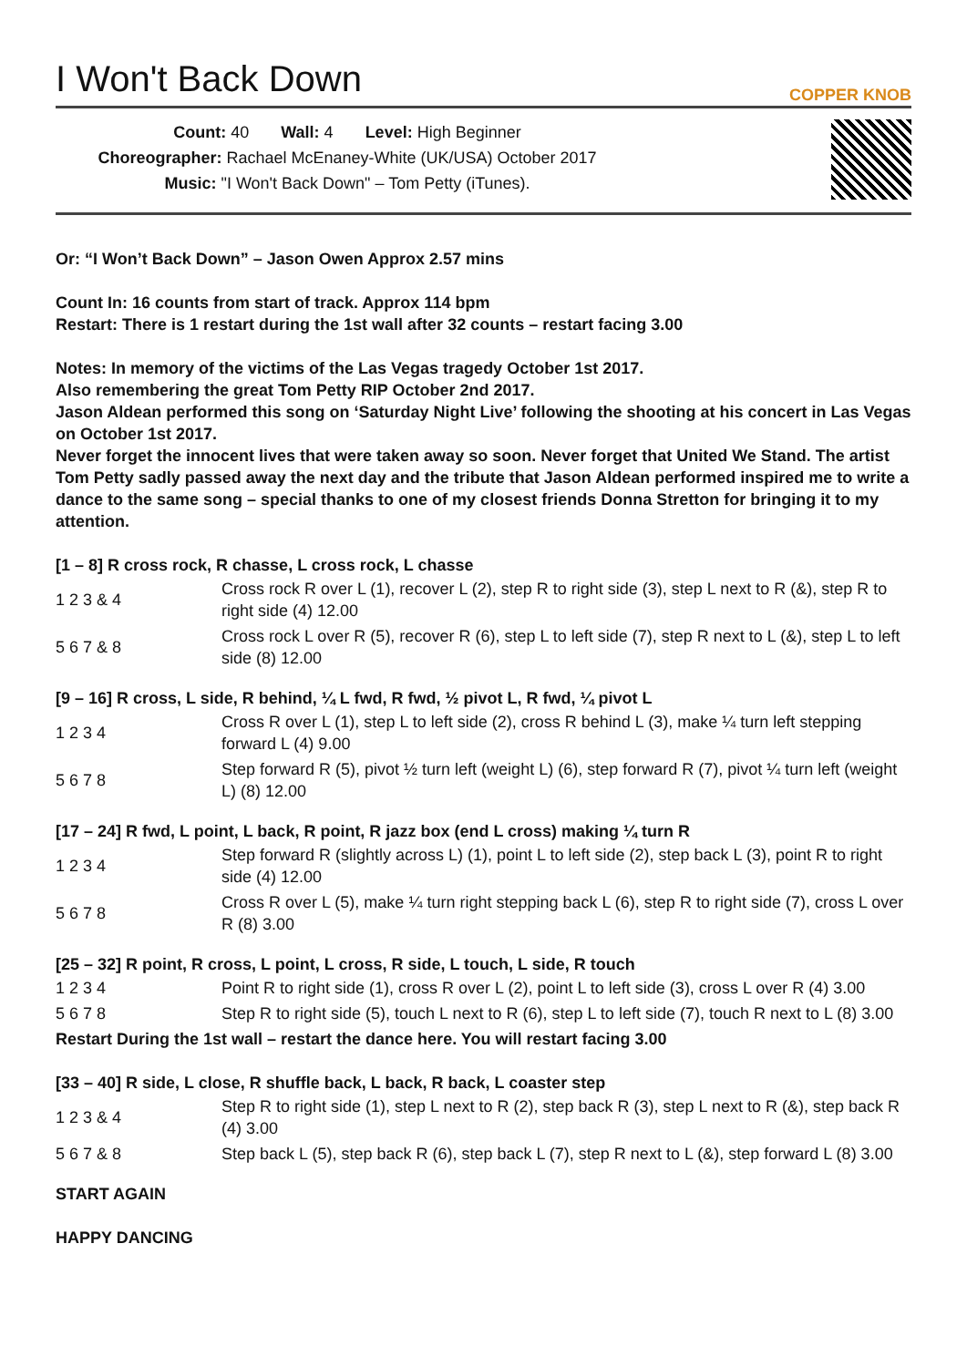I Won't Back Down COPPER KNOB
Count: 40 Wall: 4 Level: High Beginner
Choreographer: Rachael McEnaney-White (UK/USA) October 2017
Music: "I Won't Back Down" – Tom Petty (iTunes).
Or: “I Won’t Back Down” – Jason Owen Approx 2.57 mins
Count In: 16 counts from start of track. Approx 114 bpm
Restart: There is 1 restart during the 1st wall after 32 counts – restart facing 3.00
Notes: In memory of the victims of the Las Vegas tragedy October 1st 2017.
Also remembering the great Tom Petty RIP October 2nd 2017.
Jason Aldean performed this song on ‘Saturday Night Live’ following the shooting at his concert in Las Vegas on October 1st 2017.
Never forget the innocent lives that were taken away so soon. Never forget that United We Stand. The artist Tom Petty sadly passed away the next day and the tribute that Jason Aldean performed inspired me to write a dance to the same song – special thanks to one of my closest friends Donna Stretton for bringing it to my attention.
[1 – 8] R cross rock, R chasse, L cross rock, L chasse
| 1 2 3 & 4 | Cross rock R over L (1), recover L (2), step R to right side (3), step L next to R (&), step R to right side (4) 12.00 |
| 5 6 7 & 8 | Cross rock L over R (5), recover R (6), step L to left side (7), step R next to L (&), step L to left side (8) 12.00 |
[9 – 16] R cross, L side, R behind, ¼ L fwd, R fwd, ½ pivot L, R fwd, ¼ pivot L
| 1 2 3 4 | Cross R over L (1), step L to left side (2), cross R behind L (3), make ¼ turn left stepping forward L (4) 9.00 |
| 5 6 7 8 | Step forward R (5), pivot ½ turn left (weight L) (6), step forward R (7), pivot ¼ turn left (weight L) (8) 12.00 |
[17 – 24] R fwd, L point, L back, R point, R jazz box (end L cross) making ¼ turn R
| 1 2 3 4 | Step forward R (slightly across L) (1), point L to left side (2), step back L (3), point R to right side (4) 12.00 |
| 5 6 7 8 | Cross R over L (5), make ¼ turn right stepping back L (6), step R to right side (7), cross L over R (8) 3.00 |
[25 – 32] R point, R cross, L point, L cross, R side, L touch, L side, R touch
| 1 2 3 4 | Point R to right side (1), cross R over L (2), point L to left side (3), cross L over R (4) 3.00 |
| 5 6 7 8 | Step R to right side (5), touch L next to R (6), step L to left side (7), touch R next to L (8) 3.00 |
Restart During the 1st wall – restart the dance here. You will restart facing 3.00
[33 – 40] R side, L close, R shuffle back, L back, R back, L coaster step
| 1 2 3 & 4 | Step R to right side (1), step L next to R (2), step back R (3), step L next to R (&), step back R (4) 3.00 |
| 5 6 7 & 8 | Step back L (5), step back R (6), step back L (7), step R next to L (&), step forward L (8) 3.00 |
START AGAIN
HAPPY DANCING